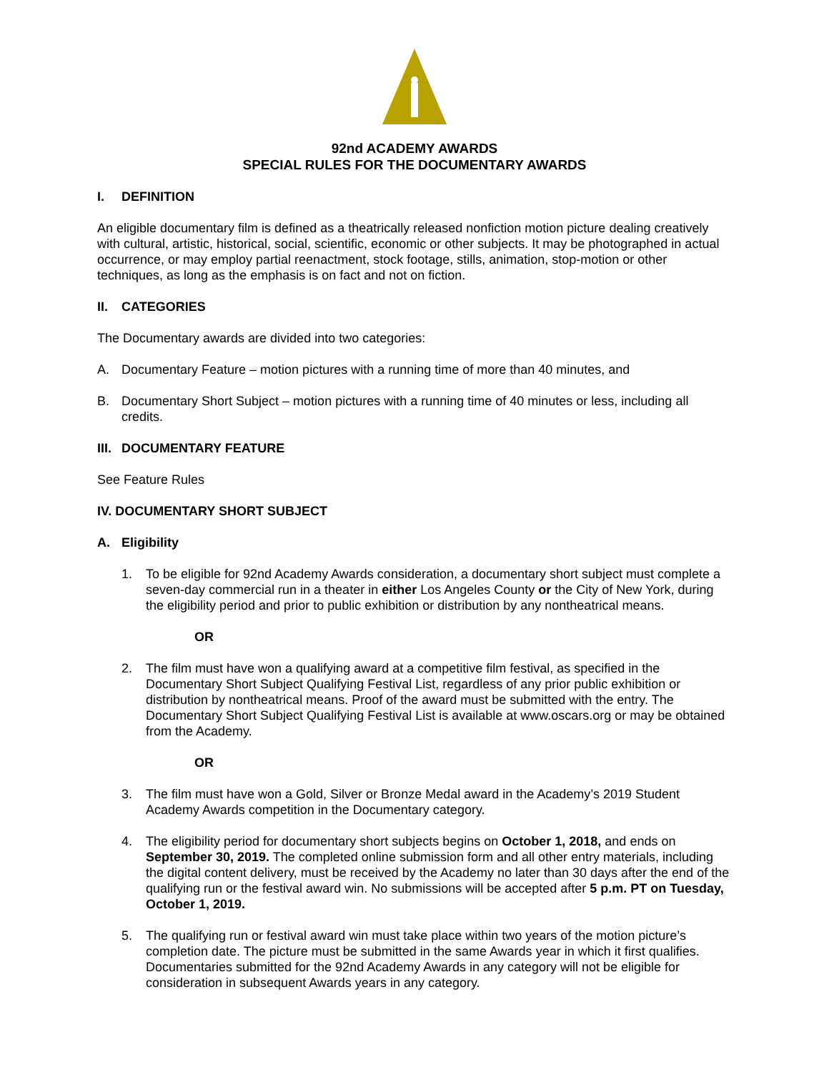92nd ACADEMY AWARDS
SPECIAL RULES FOR THE DOCUMENTARY AWARDS
I. DEFINITION
An eligible documentary film is defined as a theatrically released nonfiction motion picture dealing creatively with cultural, artistic, historical, social, scientific, economic or other subjects. It may be photographed in actual occurrence, or may employ partial reenactment, stock footage, stills, animation, stop-motion or other techniques, as long as the emphasis is on fact and not on fiction.
II. CATEGORIES
The Documentary awards are divided into two categories:
A. Documentary Feature – motion pictures with a running time of more than 40 minutes, and
B. Documentary Short Subject – motion pictures with a running time of 40 minutes or less, including all credits.
III. DOCUMENTARY FEATURE
See Feature Rules
IV. DOCUMENTARY SHORT SUBJECT
A. Eligibility
1. To be eligible for 92nd Academy Awards consideration, a documentary short subject must complete a seven-day commercial run in a theater in either Los Angeles County or the City of New York, during the eligibility period and prior to public exhibition or distribution by any nontheatrical means.
OR
2. The film must have won a qualifying award at a competitive film festival, as specified in the Documentary Short Subject Qualifying Festival List, regardless of any prior public exhibition or distribution by nontheatrical means. Proof of the award must be submitted with the entry. The Documentary Short Subject Qualifying Festival List is available at www.oscars.org or may be obtained from the Academy.
OR
3. The film must have won a Gold, Silver or Bronze Medal award in the Academy’s 2019 Student Academy Awards competition in the Documentary category.
4. The eligibility period for documentary short subjects begins on October 1, 2018, and ends on September 30, 2019. The completed online submission form and all other entry materials, including the digital content delivery, must be received by the Academy no later than 30 days after the end of the qualifying run or the festival award win. No submissions will be accepted after 5 p.m. PT on Tuesday, October 1, 2019.
5. The qualifying run or festival award win must take place within two years of the motion picture’s completion date. The picture must be submitted in the same Awards year in which it first qualifies. Documentaries submitted for the 92nd Academy Awards in any category will not be eligible for consideration in subsequent Awards years in any category.